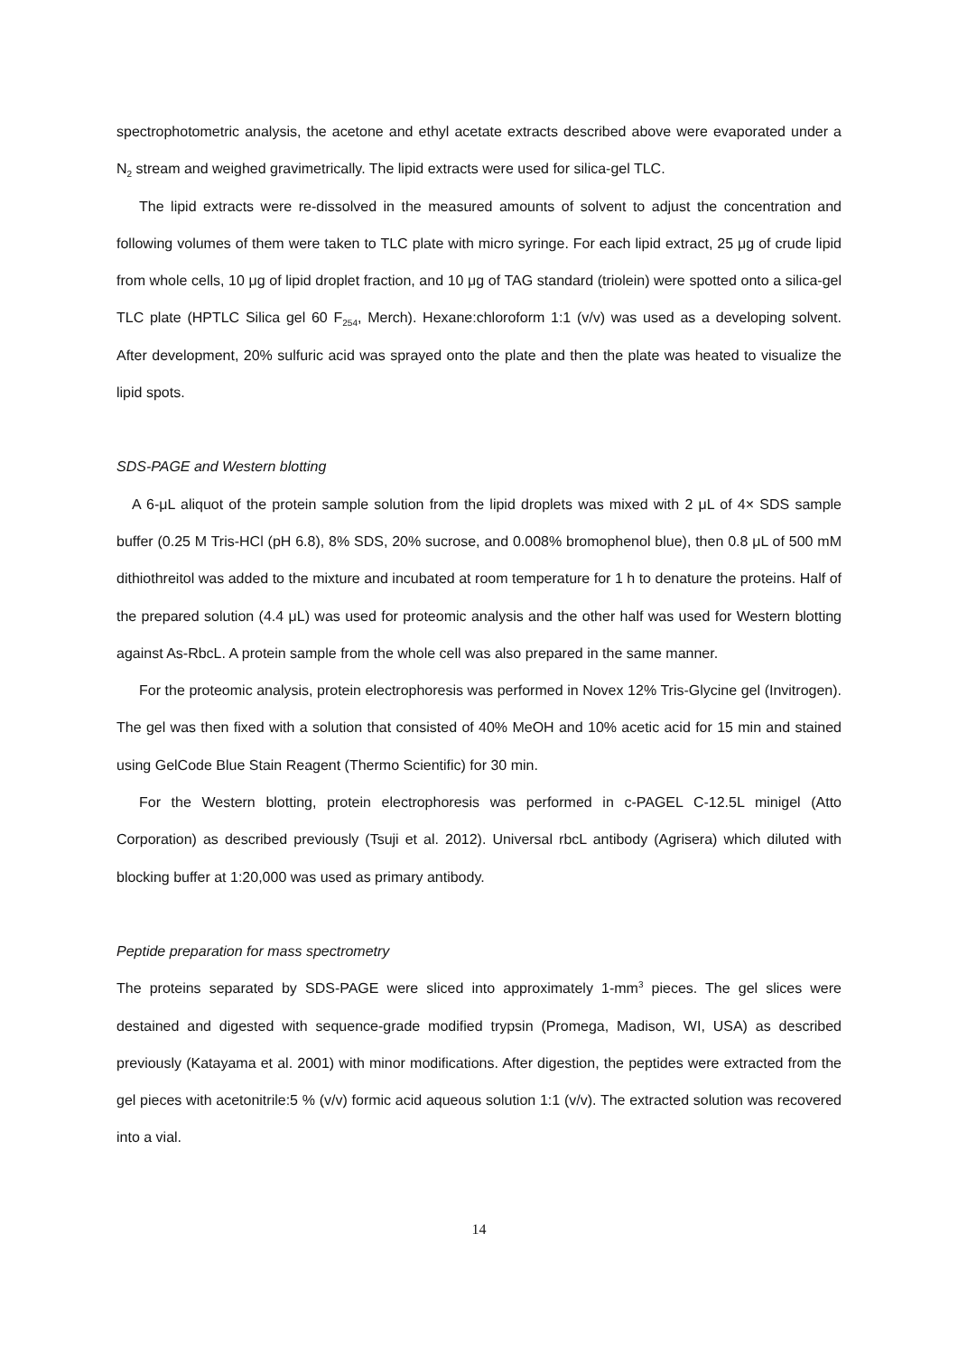spectrophotometric analysis, the acetone and ethyl acetate extracts described above were evaporated under a N<sub>2</sub> stream and weighed gravimetrically. The lipid extracts were used for silica-gel TLC.
The lipid extracts were re-dissolved in the measured amounts of solvent to adjust the concentration and following volumes of them were taken to TLC plate with micro syringe. For each lipid extract, 25 μg of crude lipid from whole cells, 10 μg of lipid droplet fraction, and 10 μg of TAG standard (triolein) were spotted onto a silica-gel TLC plate (HPTLC Silica gel 60 F<sub>254</sub>, Merch). Hexane:chloroform 1:1 (v/v) was used as a developing solvent. After development, 20% sulfuric acid was sprayed onto the plate and then the plate was heated to visualize the lipid spots.
SDS-PAGE and Western blotting
A 6-μL aliquot of the protein sample solution from the lipid droplets was mixed with 2 μL of 4× SDS sample buffer (0.25 M Tris-HCl (pH 6.8), 8% SDS, 20% sucrose, and 0.008% bromophenol blue), then 0.8 μL of 500 mM dithiothreitol was added to the mixture and incubated at room temperature for 1 h to denature the proteins. Half of the prepared solution (4.4 μL) was used for proteomic analysis and the other half was used for Western blotting against As-RbcL. A protein sample from the whole cell was also prepared in the same manner.
For the proteomic analysis, protein electrophoresis was performed in Novex 12% Tris-Glycine gel (Invitrogen). The gel was then fixed with a solution that consisted of 40% MeOH and 10% acetic acid for 15 min and stained using GelCode Blue Stain Reagent (Thermo Scientific) for 30 min.
For the Western blotting, protein electrophoresis was performed in c-PAGEL C-12.5L minigel (Atto Corporation) as described previously (Tsuji et al. 2012). Universal rbcL antibody (Agrisera) which diluted with blocking buffer at 1:20,000 was used as primary antibody.
Peptide preparation for mass spectrometry
The proteins separated by SDS-PAGE were sliced into approximately 1-mm<sup>3</sup> pieces. The gel slices were destained and digested with sequence-grade modified trypsin (Promega, Madison, WI, USA) as described previously (Katayama et al. 2001) with minor modifications. After digestion, the peptides were extracted from the gel pieces with acetonitrile:5 % (v/v) formic acid aqueous solution 1:1 (v/v). The extracted solution was recovered into a vial.
14